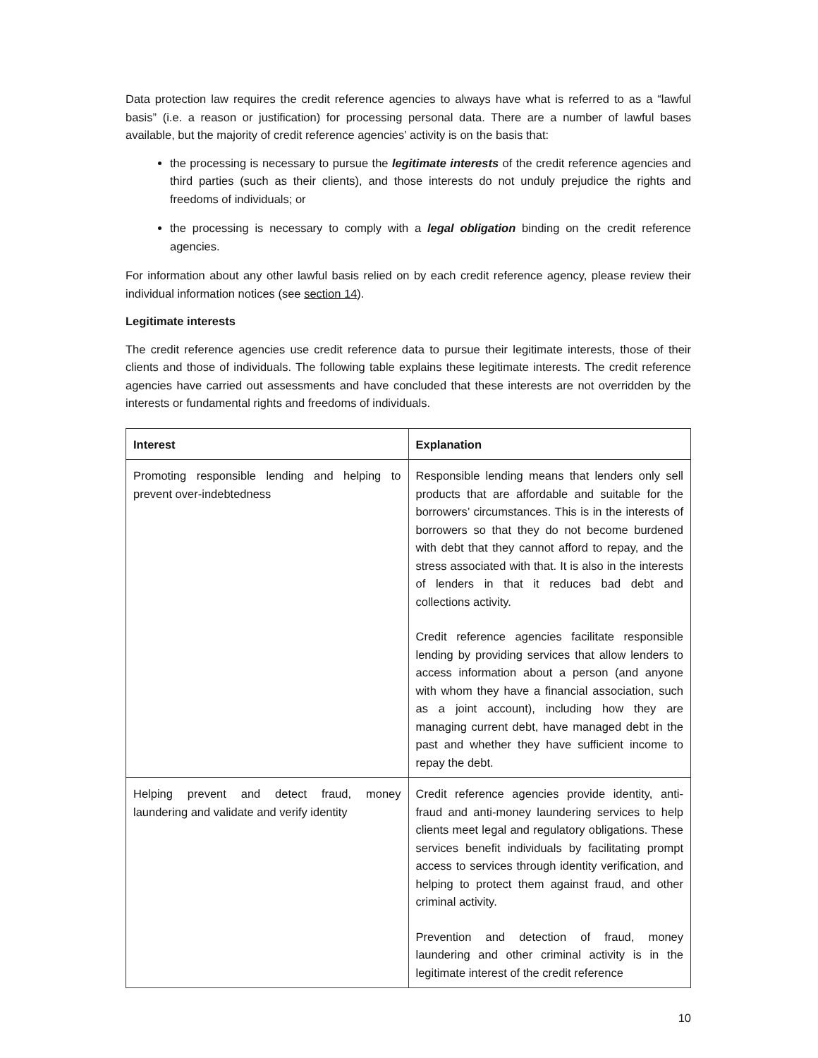Data protection law requires the credit reference agencies to always have what is referred to as a “lawful basis” (i.e. a reason or justification) for processing personal data. There are a number of lawful bases available, but the majority of credit reference agencies’ activity is on the basis that:
the processing is necessary to pursue the legitimate interests of the credit reference agencies and third parties (such as their clients), and those interests do not unduly prejudice the rights and freedoms of individuals; or
the processing is necessary to comply with a legal obligation binding on the credit reference agencies.
For information about any other lawful basis relied on by each credit reference agency, please review their individual information notices (see section 14).
Legitimate interests
The credit reference agencies use credit reference data to pursue their legitimate interests, those of their clients and those of individuals. The following table explains these legitimate interests. The credit reference agencies have carried out assessments and have concluded that these interests are not overridden by the interests or fundamental rights and freedoms of individuals.
| Interest | Explanation |
| --- | --- |
| Promoting responsible lending and helping to prevent over-indebtedness | Responsible lending means that lenders only sell products that are affordable and suitable for the borrowers’ circumstances. This is in the interests of borrowers so that they do not become burdened with debt that they cannot afford to repay, and the stress associated with that. It is also in the interests of lenders in that it reduces bad debt and collections activity. Credit reference agencies facilitate responsible lending by providing services that allow lenders to access information about a person (and anyone with whom they have a financial association, such as a joint account), including how they are managing current debt, have managed debt in the past and whether they have sufficient income to repay the debt. |
| Helping prevent and detect fraud, money laundering and validate and verify identity | Credit reference agencies provide identity, anti-fraud and anti-money laundering services to help clients meet legal and regulatory obligations. These services benefit individuals by facilitating prompt access to services through identity verification, and helping to protect them against fraud, and other criminal activity. Prevention and detection of fraud, money laundering and other criminal activity is in the legitimate interest of the credit reference |
10